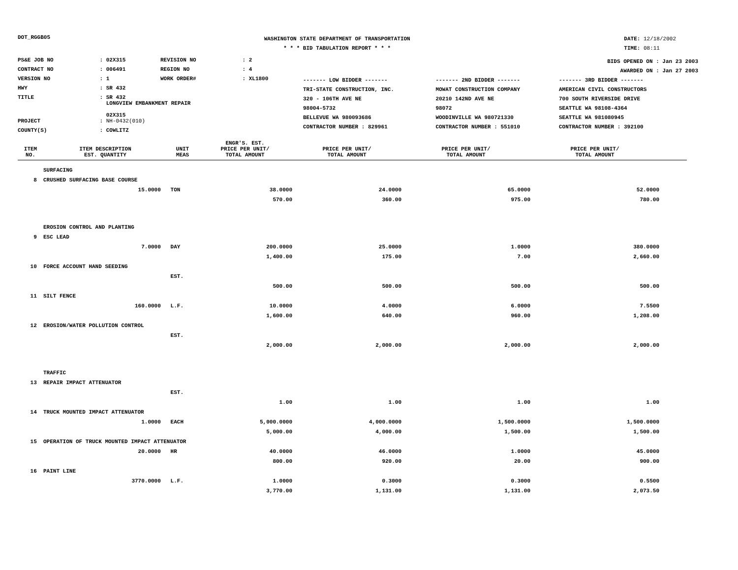DOT_RGGB05
WASHINGTON STATE DEPARTMENT OF TRANSPORTATION
* * * BID TABULATION REPORT * * *
DATE: 12/18/2002
TIME: 08:11
| PS&E JOB NO | : 02X315 | REVISION NO | : 2 |
| CONTRACT NO | : 006491 | REGION NO | : 4 |
| VERSION NO | : 1 | WORK ORDER# | : XL1800 |
| HWY | : SR 432 | | |
| TITLE | : SR 432 LONGVIEW EMBANKMENT REPAIR 02X315 | | |
| PROJECT | : NH-0432(010) | | |
| COUNTY(S) | : COWLITZ | | |
BIDS OPENED ON : Jan 23 2003
AWARDED ON : Jan 27 2003
| ------- LOW BIDDER ------- | ------- 2ND BIDDER ------- | ------- 3RD BIDDER ------- |
| TRI-STATE CONSTRUCTION, INC. | MOWAT CONSTRUCTION COMPANY | AMERICAN CIVIL CONSTRUCTORS |
| 320 - 106TH AVE NE | 20210 142ND AVE NE | 700 SOUTH RIVERSIDE DRIVE |
| 98004-5732 | 98072 | SEATTLE WA 98108-4364 |
| BELLEVUE WA 980093686 | WOODINVILLE WA 980721330 | SEATTLE WA 981080945 |
| CONTRACTOR NUMBER : 829961 | CONTRACTOR NUMBER : 551010 | CONTRACTOR NUMBER : 392100 |
| ITEM NO. | ITEM DESCRIPTION EST. QUANTITY | UNIT MEAS | ENGR'S. EST. PRICE PER UNIT/ TOTAL AMOUNT | PRICE PER UNIT/ TOTAL AMOUNT | PRICE PER UNIT/ TOTAL AMOUNT | PRICE PER UNIT/ TOTAL AMOUNT | |
| --- | --- | --- | --- | --- | --- | --- | --- |
| | SURFACING | | | | | | |
| 8 | CRUSHED SURFACING BASE COURSE | | | | | | |
| | 15.0000 | TON | 38.0000 | 24.0000 | 65.0000 | 52.0000 | |
| | | | 570.00 | 360.00 | 975.00 | 780.00 | |
| | EROSION CONTROL AND PLANTING | | | | | | |
| 9 | ESC LEAD | | | | | | |
| | 7.0000 | DAY | 200.0000 | 25.0000 | 1.0000 | 380.0000 | |
| | | | 1,400.00 | 175.00 | 7.00 | 2,660.00 | |
| 10 | FORCE ACCOUNT HAND SEEDING | | | | | | |
| | | EST. | | | | | |
| | | | 500.00 | 500.00 | 500.00 | 500.00 | |
| 11 | SILT FENCE | | | | | | |
| | 160.0000 | L.F. | 10.0000 | 4.0000 | 6.0000 | 7.5500 | |
| | | | 1,600.00 | 640.00 | 960.00 | 1,208.00 | |
| 12 | EROSION/WATER POLLUTION CONTROL | | | | | | |
| | | EST. | | | | | |
| | | | 2,000.00 | 2,000.00 | 2,000.00 | 2,000.00 | |
| | TRAFFIC | | | | | | |
| 13 | REPAIR IMPACT ATTENUATOR | | | | | | |
| | | EST. | | | | | |
| | | | 1.00 | 1.00 | 1.00 | 1.00 | |
| 14 | TRUCK MOUNTED IMPACT ATTENUATOR | | | | | | |
| | 1.0000 | EACH | 5,000.0000 | 4,000.0000 | 1,500.0000 | 1,500.0000 | |
| | | | 5,000.00 | 4,000.00 | 1,500.00 | 1,500.00 | |
| 15 | OPERATION OF TRUCK MOUNTED IMPACT ATTENUATOR | | | | | | |
| | 20.0000 | HR | 40.0000 | 46.0000 | 1.0000 | 45.0000 | |
| | | | 800.00 | 920.00 | 20.00 | 900.00 | |
| 16 | PAINT LINE | | | | | | |
| | 3770.0000 | L.F. | 1.0000 | 0.3000 | 0.3000 | 0.5500 | |
| | | | 3,770.00 | 1,131.00 | 1,131.00 | 2,073.50 | |